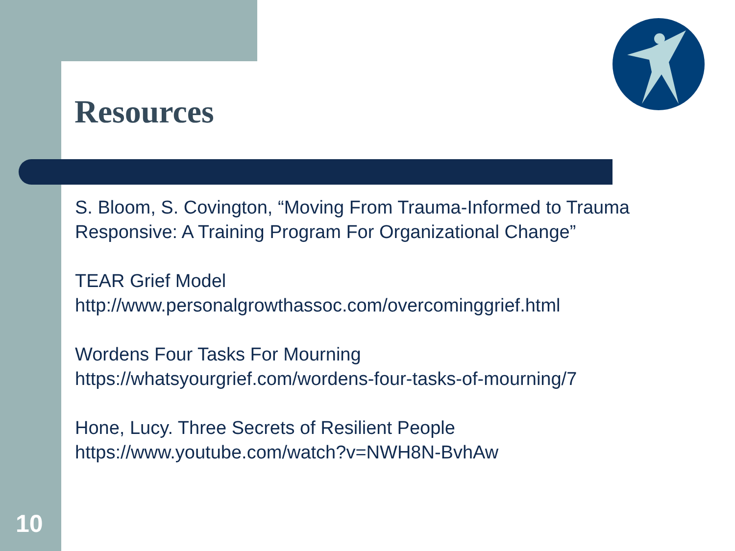Resources
S. Bloom, S. Covington, “Moving From Trauma-Informed to Trauma Responsive: A Training Program For Organizational Change”
TEAR Grief Model
http://www.personalgrowthassoc.com/overcominggrief.html
Wordens Four Tasks For Mourning
https://whatsyourgrief.com/wordens-four-tasks-of-mourning/7
Hone, Lucy. Three Secrets of Resilient People
https://www.youtube.com/watch?v=NWH8N-BvhAw
10